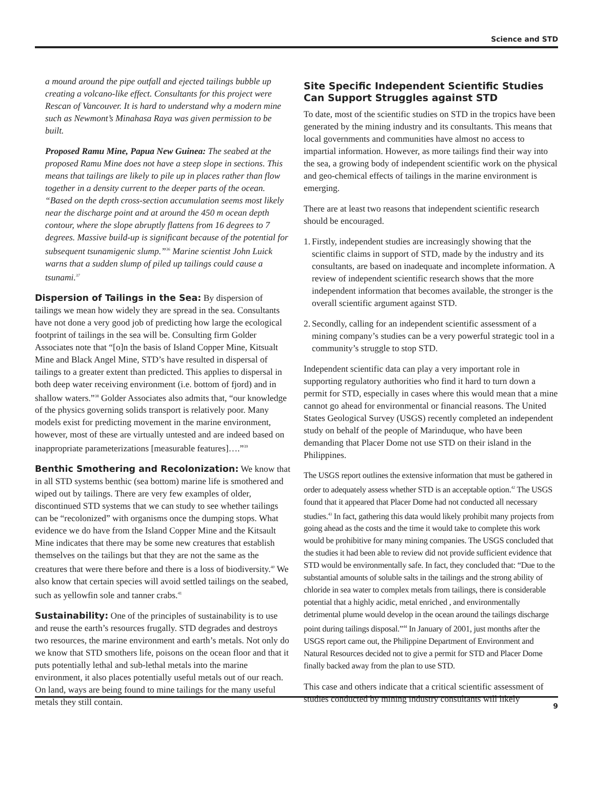Science and STD
a mound around the pipe outfall and ejected tailings bubble up creating a volcano-like effect. Consultants for this project were Rescan of Vancouver. It is hard to understand why a modern mine such as Newmont’s Minahasa Raya was given permission to be built.
Proposed Ramu Mine, Papua New Guinea: The seabed at the proposed Ramu Mine does not have a steep slope in sections. This means that tailings are likely to pile up in places rather than flow together in a density current to the deeper parts of the ocean. “Based on the depth cross-section accumulation seems most likely near the discharge point and at around the 450 m ocean depth contour, where the slope abruptly flattens from 16 degrees to 7 degrees. Massive build-up is significant because of the potential for subsequent tsunamigenic slump.”<sup>36</sup> Marine scientist John Luick warns that a sudden slump of piled up tailings could cause a tsunami.<sup>37</sup>
Dispersion of Tailings in the Sea: By dispersion of tailings we mean how widely they are spread in the sea. Consultants have not done a very good job of predicting how large the ecological footprint of tailings in the sea will be. Consulting firm Golder Associates note that “[o]n the basis of Island Copper Mine, Kitsualt Mine and Black Angel Mine, STD’s have resulted in dispersal of tailings to a greater extent than predicted. This applies to dispersal in both deep water receiving environment (i.e. bottom of fjord) and in shallow waters.”<sup>38</sup> Golder Associates also admits that, “our knowledge of the physics governing solids transport is relatively poor. Many models exist for predicting movement in the marine environment, however, most of these are virtually untested and are indeed based on inappropriate parameterizations [measurable features]….”<sup>39</sup>
Benthic Smothering and Recolonization: We know that in all STD systems benthic (sea bottom) marine life is smothered and wiped out by tailings. There are very few examples of older, discontinued STD systems that we can study to see whether tailings can be “recolonized” with organisms once the dumping stops. What evidence we do have from the Island Copper Mine and the Kitsault Mine indicates that there may be some new creatures that establish themselves on the tailings but that they are not the same as the creatures that were there before and there is a loss of biodiversity.<sup>40</sup> We also know that certain species will avoid settled tailings on the seabed, such as yellowfin sole and tanner crabs.<sup>41</sup>
Sustainability: One of the principles of sustainability is to use and reuse the earth’s resources frugally. STD degrades and destroys two resources, the marine environment and earth’s metals. Not only do we know that STD smothers life, poisons on the ocean floor and that it puts potentially lethal and sub-lethal metals into the marine environment, it also places potentially useful metals out of our reach. On land, ways are being found to mine tailings for the many useful metals they still contain.
Site Specific Independent Scientific Studies Can Support Struggles against STD
To date, most of the scientific studies on STD in the tropics have been generated by the mining industry and its consultants. This means that local governments and communities have almost no access to impartial information. However, as more tailings find their way into the sea, a growing body of independent scientific work on the physical and geo-chemical effects of tailings in the marine environment is emerging.
There are at least two reasons that independent scientific research should be encouraged.
1. Firstly, independent studies are increasingly showing that the scientific claims in support of STD, made by the industry and its consultants, are based on inadequate and incomplete information. A review of independent scientific research shows that the more independent information that becomes available, the stronger is the overall scientific argument against STD.
2. Secondly, calling for an independent scientific assessment of a mining company’s studies can be a very powerful strategic tool in a community’s struggle to stop STD.
Independent scientific data can play a very important role in supporting regulatory authorities who find it hard to turn down a permit for STD, especially in cases where this would mean that a mine cannot go ahead for environmental or financial reasons. The United States Geological Survey (USGS) recently completed an independent study on behalf of the people of Marinduque, who have been demanding that Placer Dome not use STD on their island in the Philippines.
The USGS report outlines the extensive information that must be gathered in order to adequately assess whether STD is an acceptable option.<sup>42</sup> The USGS found that it appeared that Placer Dome had not conducted all necessary studies.<sup>43</sup> In fact, gathering this data would likely prohibit many projects from going ahead as the costs and the time it would take to complete this work would be prohibitive for many mining companies. The USGS concluded that the studies it had been able to review did not provide sufficient evidence that STD would be environmentally safe. In fact, they concluded that: “Due to the substantial amounts of soluble salts in the tailings and the strong ability of chloride in sea water to complex metals from tailings, there is considerable potential that a highly acidic, metal enriched , and environmentally detrimental plume would develop in the ocean around the tailings discharge point during tailings disposal.”<sup>44</sup> In January of 2001, just months after the USGS report came out, the Philippine Department of Environment and Natural Resources decided not to give a permit for STD and Placer Dome finally backed away from the plan to use STD.
This case and others indicate that a critical scientific assessment of studies conducted by mining industry consultants will likely
9